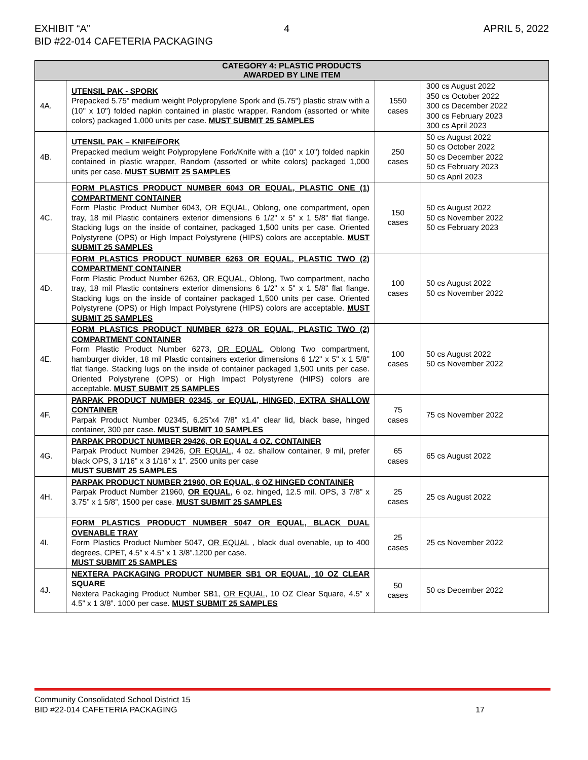EXHIBIT “A” 4 APRIL 5, 2022
BID #22-014 CAFETERIA PACKAGING
| CATEGORY 4: PLASTIC PRODUCTS AWARDED BY LINE ITEM | | | |
| --- | --- | --- | --- |
| 4A. | UTENSIL PAK - SPORK Prepacked 5.75" medium weight Polypropylene Spork and (5.75") plastic straw with a (10" x 10") folded napkin contained in plastic wrapper, Random (assorted or white colors) packaged 1,000 units per case. MUST SUBMIT 25 SAMPLES | 1550 cases | 300 cs August 2022 350 cs October 2022 300 cs December 2022 300 cs February 2023 300 cs April 2023 |
| 4B. | UTENSIL PAK – KNIFE/FORK Prepacked medium weight Polypropylene Fork/Knife with a (10" x 10") folded napkin contained in plastic wrapper, Random (assorted or white colors) packaged 1,000 units per case. MUST SUBMIT 25 SAMPLES | 250 cases | 50 cs August 2022 50 cs October 2022 50 cs December 2022 50 cs February 2023 50 cs April 2023 |
| 4C. | FORM PLASTICS PRODUCT NUMBER 6043 OR EQUAL, PLASTIC ONE (1) COMPARTMENT CONTAINER Form Plastic Product Number 6043, OR EQUAL , Oblong, one compartment, open tray, 18 mil Plastic containers exterior dimensions 6 1/2" x 5" x 1 5/8" flat flange. Stacking lugs on the inside of container, packaged 1,500 units per case. Oriented Polystyrene (OPS) or High Impact Polystyrene (HIPS) colors are acceptable. MUST SUBMIT 25 SAMPLES | 150 cases | 50 cs August 2022 50 cs November 2022 50 cs February 2023 |
| 4D. | FORM PLASTICS PRODUCT NUMBER 6263 OR EQUAL, PLASTIC TWO (2) COMPARTMENT CONTAINER Form Plastic Product Number 6263, OR EQUAL , Oblong, Two compartment, nacho tray, 18 mil Plastic containers exterior dimensions 6 1/2" x 5" x 1 5/8" flat flange. Stacking lugs on the inside of container packaged 1,500 units per case. Oriented Polystyrene (OPS) or High Impact Polystyrene (HIPS) colors are acceptable. MUST SUBMIT 25 SAMPLES | 100 cases | 50 cs August 2022 50 cs November 2022 |
| 4E. | FORM PLASTICS PRODUCT NUMBER 6273 OR EQUAL, PLASTIC TWO (2) COMPARTMENT CONTAINER Form Plastic Product Number 6273, OR EQUAL , Oblong Two compartment, hamburger divider, 18 mil Plastic containers exterior dimensions 6 1/2" x 5" x 1 5/8" flat flange. Stacking lugs on the inside of container packaged 1,500 units per case. Oriented Polystyrene (OPS) or High Impact Polystyrene (HIPS) colors are acceptable. MUST SUBMIT 25 SAMPLES | 100 cases | 50 cs August 2022 50 cs November 2022 |
| 4F. | PARPAK PRODUCT NUMBER 02345, or EQUAL, HINGED, EXTRA SHALLOW CONTAINER Parpak Product Number 02345, 6.25”x4 7/8” x1.4” clear lid, black base, hinged container, 300 per case. MUST SUBMIT 10 SAMPLES | 75 cases | 75 cs November 2022 |
| 4G. | PARPAK PRODUCT NUMBER 29426, OR EQUAL 4 OZ. CONTAINER Parpak Product Number 29426, OR EQUAL , 4 oz. shallow container, 9 mil, prefer black OPS, 3 1/16” x 3 1/16” x 1”. 2500 units per case MUST SUBMIT 25 SAMPLES | 65 cases | 65 cs August 2022 |
| 4H. | PARPAK PRODUCT NUMBER 21960, OR EQUAL, 6 OZ HINGED CONTAINER Parpak Product Number 21960, OR EQUAL , 6 oz. hinged, 12.5 mil. OPS, 3 7/8” x 3.75” x 1 5/8”, 1500 per case. MUST SUBMIT 25 SAMPLES | 25 cases | 25 cs August 2022 |
| 4I. | FORM PLASTICS PRODUCT NUMBER 5047 OR EQUAL, BLACK DUAL OVENABLE TRAY Form Plastics Product Number 5047, OR EQUAL , black dual ovenable, up to 400 degrees, CPET, 4.5” x 4.5” x 1 3/8”.1200 per case. MUST SUBMIT 25 SAMPLES | 25 cases | 25 cs November 2022 |
| 4J. | NEXTERA PACKAGING PRODUCT NUMBER SB1 OR EQUAL, 10 OZ CLEAR SQUARE Nextera Packaging Product Number SB1, OR EQUAL , 10 OZ Clear Square, 4.5” x 4.5” x 1 3/8”. 1000 per case. MUST SUBMIT 25 SAMPLES | 50 cases | 50 cs December 2022 |
Community Consolidated School District 15
BID #22-014 CAFETERIA PACKAGING 17